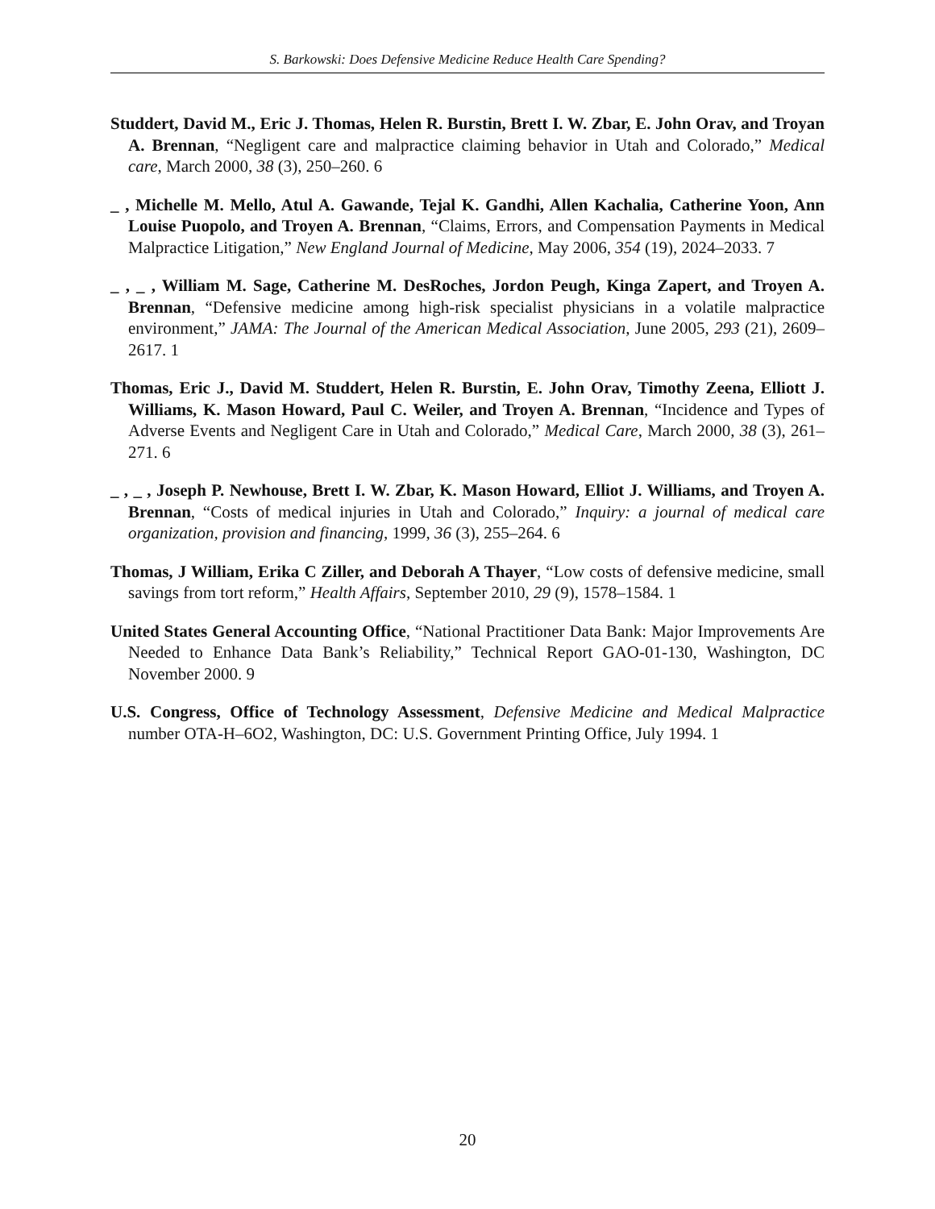S. Barkowski: Does Defensive Medicine Reduce Health Care Spending?
Studdert, David M., Eric J. Thomas, Helen R. Burstin, Brett I. W. Zbar, E. John Orav, and Troyan A. Brennan, “Negligent care and malpractice claiming behavior in Utah and Colorado,” Medical care, March 2000, 38 (3), 250–260. 6
_ , Michelle M. Mello, Atul A. Gawande, Tejal K. Gandhi, Allen Kachalia, Catherine Yoon, Ann Louise Puopolo, and Troyen A. Brennan, “Claims, Errors, and Compensation Payments in Medical Malpractice Litigation,” New England Journal of Medicine, May 2006, 354 (19), 2024–2033. 7
_ , _ , William M. Sage, Catherine M. DesRoches, Jordon Peugh, Kinga Zapert, and Troyen A. Brennan, “Defensive medicine among high-risk specialist physicians in a volatile malpractice environment,” JAMA: The Journal of the American Medical Association, June 2005, 293 (21), 2609–2617. 1
Thomas, Eric J., David M. Studdert, Helen R. Burstin, E. John Orav, Timothy Zeena, Elliott J. Williams, K. Mason Howard, Paul C. Weiler, and Troyen A. Brennan, “Incidence and Types of Adverse Events and Negligent Care in Utah and Colorado,” Medical Care, March 2000, 38 (3), 261–271. 6
_ , _ , Joseph P. Newhouse, Brett I. W. Zbar, K. Mason Howard, Elliot J. Williams, and Troyen A. Brennan, “Costs of medical injuries in Utah and Colorado,” Inquiry: a journal of medical care organization, provision and financing, 1999, 36 (3), 255–264. 6
Thomas, J William, Erika C Ziller, and Deborah A Thayer, “Low costs of defensive medicine, small savings from tort reform,” Health Affairs, September 2010, 29 (9), 1578–1584. 1
United States General Accounting Office, “National Practitioner Data Bank: Major Improvements Are Needed to Enhance Data Bank’s Reliability,” Technical Report GAO-01-130, Washington, DC November 2000. 9
U.S. Congress, Office of Technology Assessment, Defensive Medicine and Medical Malpractice number OTA-H–6O2, Washington, DC: U.S. Government Printing Office, July 1994. 1
20